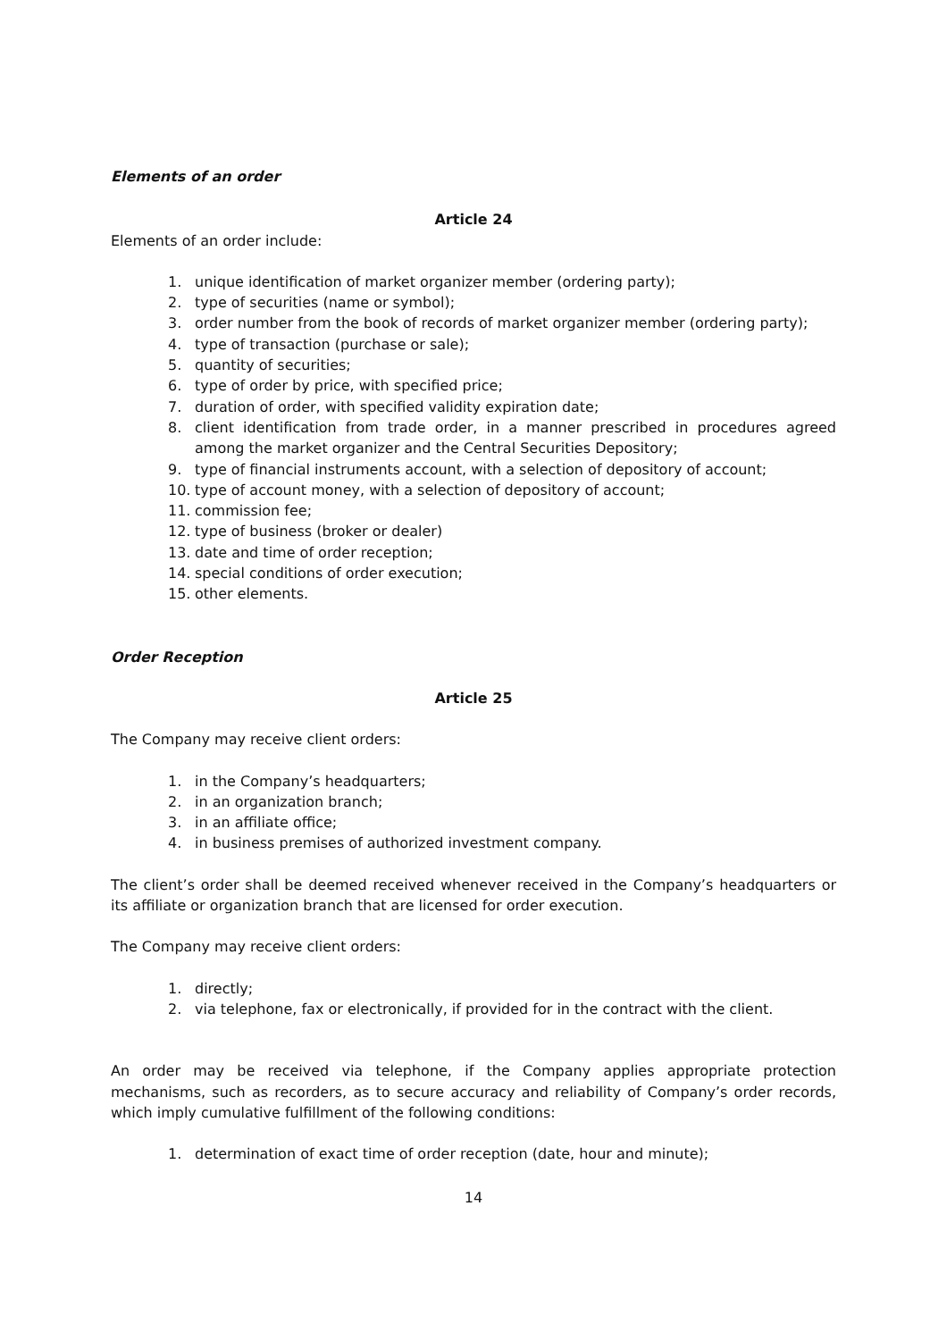Elements of an order
Article 24
Elements of an order include:
1. unique identification of market organizer member (ordering party);
2. type of securities (name or symbol);
3. order number from the book of records of market organizer member (ordering party);
4. type of transaction (purchase or sale);
5. quantity of securities;
6. type of order by price, with specified price;
7. duration of order, with specified validity expiration date;
8. client identification from trade order, in a manner prescribed in procedures agreed among the market organizer and the Central Securities Depository;
9. type of financial instruments account, with a selection of depository of account;
10. type of account money, with a selection of depository of account;
11. commission fee;
12. type of business (broker or dealer)
13. date and time of order reception;
14. special conditions of order execution;
15. other elements.
Order Reception
Article 25
The Company may receive client orders:
1. in the Company’s headquarters;
2. in an organization branch;
3. in an affiliate office;
4. in business premises of authorized investment company.
The client’s order shall be deemed received whenever received in the Company’s headquarters or its affiliate or organization branch that are licensed for order execution.
The Company may receive client orders:
1. directly;
2. via telephone, fax or electronically, if provided for in the contract with the client.
An order may be received via telephone, if the Company applies appropriate protection mechanisms, such as recorders, as to secure accuracy and reliability of Company’s order records, which imply cumulative fulfillment of the following conditions:
1. determination of exact time of order reception (date, hour and minute);
14